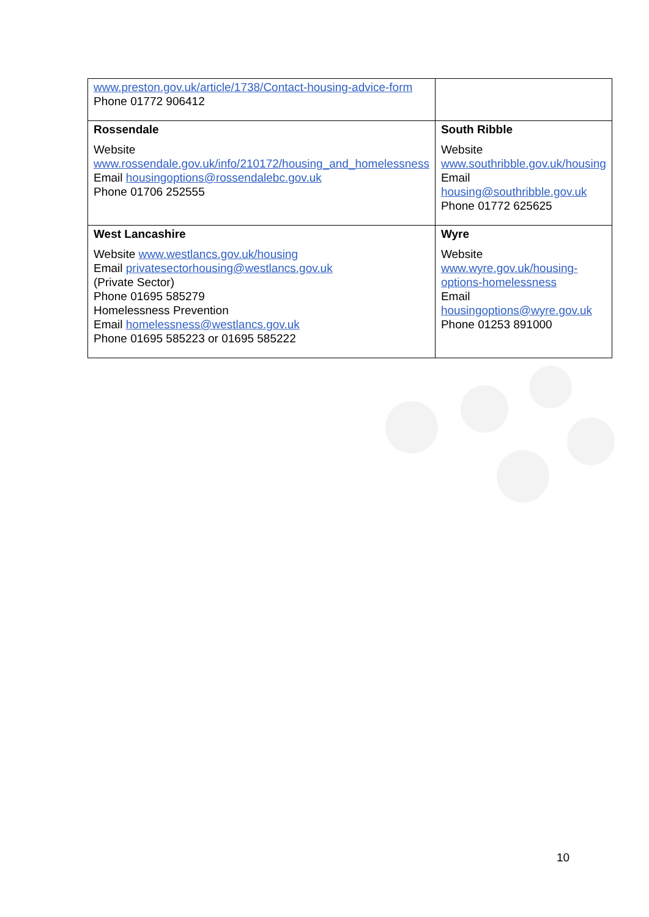| www.preston.gov.uk/article/1738/Contact-housing-advice-form Phone 01772 906412 | |
| Rossendale Website www.rossendale.gov.uk/info/210172/housing_and_homelessness Email housingoptions@rossendalebc.gov.uk Phone 01706 252555 | South Ribble Website www.southribble.gov.uk/housing Email housing@southribble.gov.uk Phone 01772 625625 |
| West Lancashire Website www.westlancs.gov.uk/housing Email privatesectorhousing@westlancs.gov.uk (Private Sector) Phone 01695 585279 Homelessness Prevention Email homelessness@westlancs.gov.uk Phone 01695 585223 or 01695 585222 | Wyre Website www.wyre.gov.uk/housing-options-homelessness Email housingoptions@wyre.gov.uk Phone 01253 891000 |
10